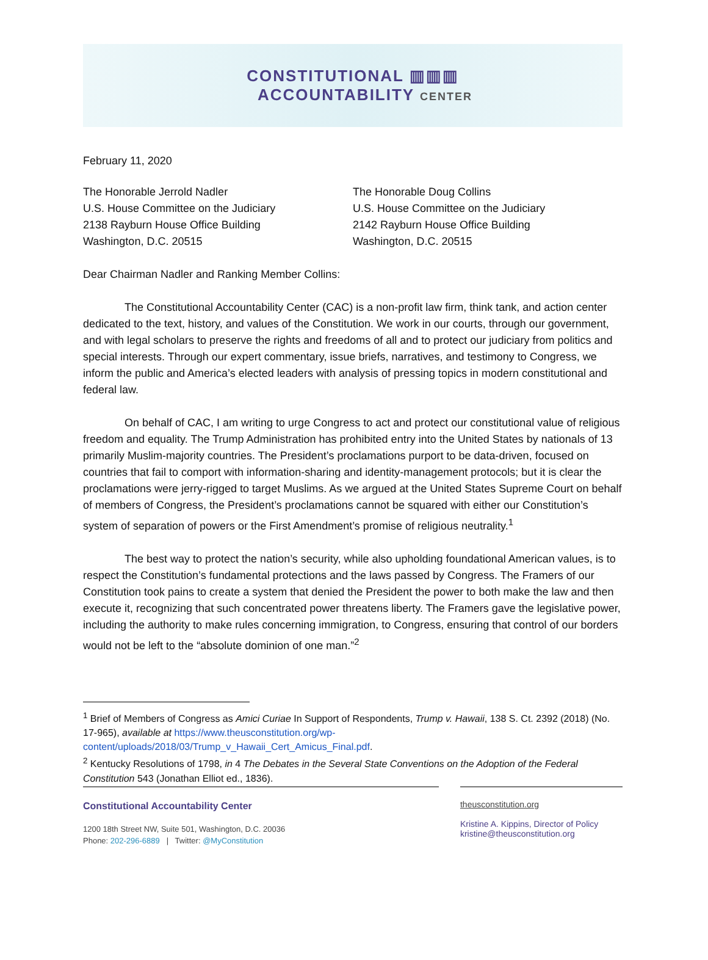CONSTITUTIONAL ▥▥▥
ACCOUNTABILITY CENTER
February 11, 2020
The Honorable Jerrold Nadler
U.S. House Committee on the Judiciary
2138 Rayburn House Office Building
Washington, D.C. 20515
The Honorable Doug Collins
U.S. House Committee on the Judiciary
2142 Rayburn House Office Building
Washington, D.C. 20515
Dear Chairman Nadler and Ranking Member Collins:
The Constitutional Accountability Center (CAC) is a non-profit law firm, think tank, and action center dedicated to the text, history, and values of the Constitution. We work in our courts, through our government, and with legal scholars to preserve the rights and freedoms of all and to protect our judiciary from politics and special interests. Through our expert commentary, issue briefs, narratives, and testimony to Congress, we inform the public and America’s elected leaders with analysis of pressing topics in modern constitutional and federal law.
On behalf of CAC, I am writing to urge Congress to act and protect our constitutional value of religious freedom and equality. The Trump Administration has prohibited entry into the United States by nationals of 13 primarily Muslim-majority countries. The President’s proclamations purport to be data-driven, focused on countries that fail to comport with information-sharing and identity-management protocols; but it is clear the proclamations were jerry-rigged to target Muslims. As we argued at the United States Supreme Court on behalf of members of Congress, the President’s proclamations cannot be squared with either our Constitution’s system of separation of powers or the First Amendment’s promise of religious neutrality.<sup>1</sup>
The best way to protect the nation’s security, while also upholding foundational American values, is to respect the Constitution’s fundamental protections and the laws passed by Congress. The Framers of our Constitution took pains to create a system that denied the President the power to both make the law and then execute it, recognizing that such concentrated power threatens liberty. The Framers gave the legislative power, including the authority to make rules concerning immigration, to Congress, ensuring that control of our borders would not be left to the “absolute dominion of one man.”<sup>2</sup>
<sup>1</sup> Brief of Members of Congress as Amici Curiae In Support of Respondents, Trump v. Hawaii, 138 S. Ct. 2392 (2018) (No. 17-965), available at https://www.theusconstitution.org/wp-content/uploads/2018/03/Trump_v_Hawaii_Cert_Amicus_Final.pdf.
<sup>2</sup> Kentucky Resolutions of 1798, in 4 The Debates in the Several State Conventions on the Adoption of the Federal Constitution 543 (Jonathan Elliot ed., 1836).
Constitutional Accountability Center
1200 18th Street NW, Suite 501, Washington, D.C. 20036
Phone: 202-296-6889 | Twitter: @MyConstitution
theusconstitution.org
Kristine A. Kippins, Director of Policy
kristine@theusconstitution.org